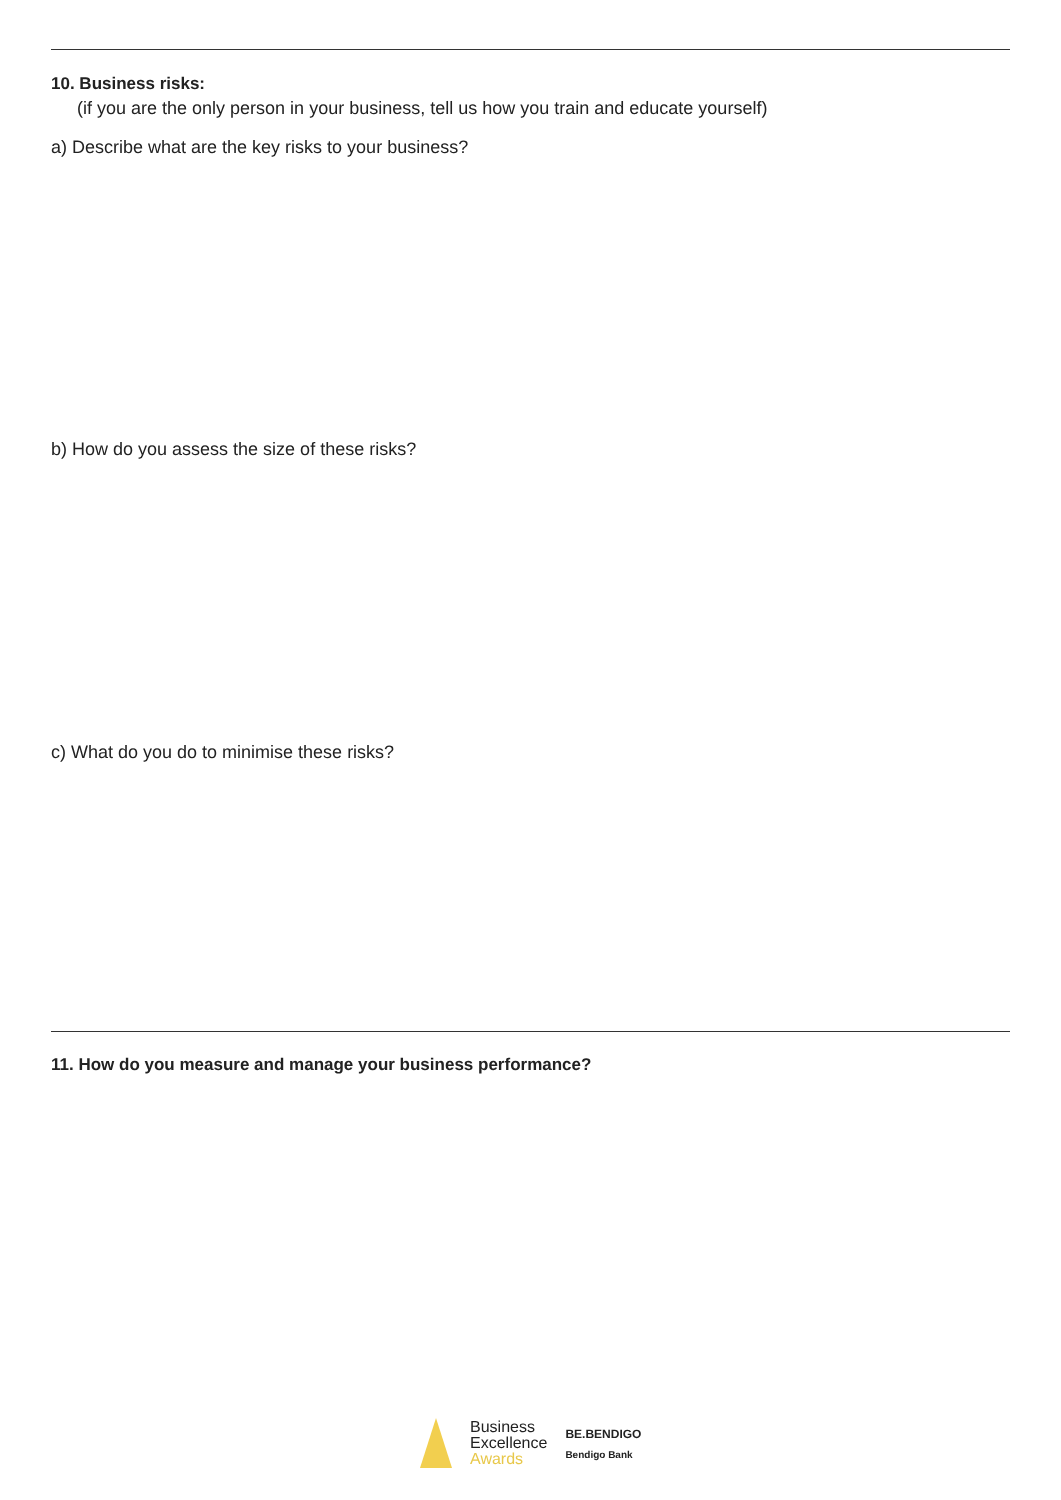10. Business risks:
(if you are the only person in your business, tell us how you train and educate yourself)
a) Describe what are the key risks to your business?
b) How do you assess the size of these risks?
c) What do you do to minimise these risks?
11. How do you measure and manage your business performance?
Business
Excellence
Awards
BE.BENDIGO
Bendigo Bank